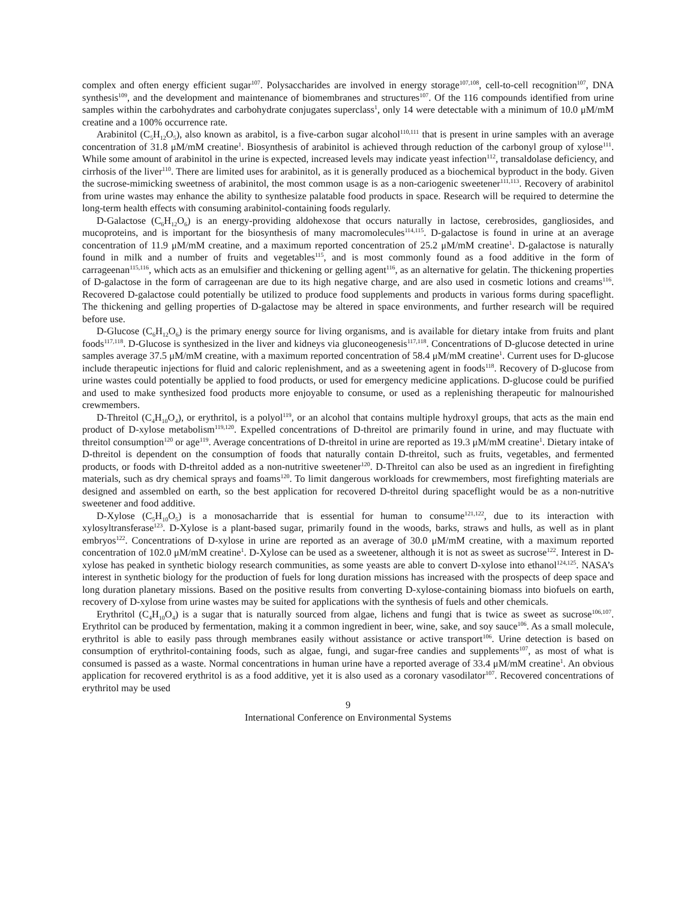complex and often energy efficient sugar<sup>107</sup>. Polysaccharides are involved in energy storage<sup>107,108</sup>, cell-to-cell recognition<sup>107</sup>, DNA synthesis<sup>109</sup>, and the development and maintenance of biomembranes and structures<sup>107</sup>. Of the 116 compounds identified from urine samples within the carbohydrates and carbohydrate conjugates superclass<sup>1</sup>, only 14 were detectable with a minimum of 10.0 μM/mM creatine and a 100% occurrence rate.
Arabinitol (C<sub>5</sub>H<sub>12</sub>O<sub>5</sub>), also known as arabitol, is a five-carbon sugar alcohol<sup>110,111</sup> that is present in urine samples with an average concentration of 31.8 μM/mM creatine<sup>1</sup>. Biosynthesis of arabinitol is achieved through reduction of the carbonyl group of xylose<sup>111</sup>. While some amount of arabinitol in the urine is expected, increased levels may indicate yeast infection<sup>112</sup>, transaldolase deficiency, and cirrhosis of the liver<sup>110</sup>. There are limited uses for arabinitol, as it is generally produced as a biochemical byproduct in the body. Given the sucrose-mimicking sweetness of arabinitol, the most common usage is as a non-cariogenic sweetener<sup>111,113</sup>. Recovery of arabinitol from urine wastes may enhance the ability to synthesize palatable food products in space. Research will be required to determine the long-term health effects with consuming arabinitol-containing foods regularly.
D-Galactose (C<sub>6</sub>H<sub>12</sub>O<sub>6</sub>) is an energy-providing aldohexose that occurs naturally in lactose, cerebrosides, gangliosides, and mucoproteins, and is important for the biosynthesis of many macromolecules<sup>114,115</sup>. D-galactose is found in urine at an average concentration of 11.9 μM/mM creatine, and a maximum reported concentration of 25.2 μM/mM creatine<sup>1</sup>. D-galactose is naturally found in milk and a number of fruits and vegetables<sup>115</sup>, and is most commonly found as a food additive in the form of carrageenan<sup>115,116</sup>, which acts as an emulsifier and thickening or gelling agent<sup>116</sup>, as an alternative for gelatin. The thickening properties of D-galactose in the form of carrageenan are due to its high negative charge, and are also used in cosmetic lotions and creams<sup>116</sup>. Recovered D-galactose could potentially be utilized to produce food supplements and products in various forms during spaceflight. The thickening and gelling properties of D-galactose may be altered in space environments, and further research will be required before use.
D-Glucose (C<sub>6</sub>H<sub>12</sub>O<sub>6</sub>) is the primary energy source for living organisms, and is available for dietary intake from fruits and plant foods<sup>117,118</sup>. D-Glucose is synthesized in the liver and kidneys via gluconeogenesis<sup>117,118</sup>. Concentrations of D-glucose detected in urine samples average 37.5 μM/mM creatine, with a maximum reported concentration of 58.4 μM/mM creatine<sup>1</sup>. Current uses for D-glucose include therapeutic injections for fluid and caloric replenishment, and as a sweetening agent in foods<sup>118</sup>. Recovery of D-glucose from urine wastes could potentially be applied to food products, or used for emergency medicine applications. D-glucose could be purified and used to make synthesized food products more enjoyable to consume, or used as a replenishing therapeutic for malnourished crewmembers.
D-Threitol (C<sub>4</sub>H<sub>10</sub>O<sub>4</sub>), or erythritol, is a polyol<sup>119</sup>, or an alcohol that contains multiple hydroxyl groups, that acts as the main end product of D-xylose metabolism<sup>119,120</sup>. Expelled concentrations of D-threitol are primarily found in urine, and may fluctuate with threitol consumption<sup>120</sup> or age<sup>119</sup>. Average concentrations of D-threitol in urine are reported as 19.3 μM/mM creatine<sup>1</sup>. Dietary intake of D-threitol is dependent on the consumption of foods that naturally contain D-threitol, such as fruits, vegetables, and fermented products, or foods with D-threitol added as a non-nutritive sweetener<sup>120</sup>. D-Threitol can also be used as an ingredient in firefighting materials, such as dry chemical sprays and foams<sup>120</sup>. To limit dangerous workloads for crewmembers, most firefighting materials are designed and assembled on earth, so the best application for recovered D-threitol during spaceflight would be as a non-nutritive sweetener and food additive.
D-Xylose (C<sub>5</sub>H<sub>10</sub>O<sub>5</sub>) is a monosacharride that is essential for human to consume<sup>121,122</sup>, due to its interaction with xylosyltransferase<sup>123</sup>. D-Xylose is a plant-based sugar, primarily found in the woods, barks, straws and hulls, as well as in plant embryos<sup>122</sup>. Concentrations of D-xylose in urine are reported as an average of 30.0 μM/mM creatine, with a maximum reported concentration of 102.0 μM/mM creatine<sup>1</sup>. D-Xylose can be used as a sweetener, although it is not as sweet as sucrose<sup>122</sup>. Interest in D-xylose has peaked in synthetic biology research communities, as some yeasts are able to convert D-xylose into ethanol<sup>124,125</sup>. NASA’s interest in synthetic biology for the production of fuels for long duration missions has increased with the prospects of deep space and long duration planetary missions. Based on the positive results from converting D-xylose-containing biomass into biofuels on earth, recovery of D-xylose from urine wastes may be suited for applications with the synthesis of fuels and other chemicals.
Erythritol (C<sub>4</sub>H<sub>10</sub>O<sub>4</sub>) is a sugar that is naturally sourced from algae, lichens and fungi that is twice as sweet as sucrose<sup>106,107</sup>. Erythritol can be produced by fermentation, making it a common ingredient in beer, wine, sake, and soy sauce<sup>106</sup>. As a small molecule, erythritol is able to easily pass through membranes easily without assistance or active transport<sup>106</sup>. Urine detection is based on consumption of erythritol-containing foods, such as algae, fungi, and sugar-free candies and supplements<sup>107</sup>, as most of what is consumed is passed as a waste. Normal concentrations in human urine have a reported average of 33.4 μM/mM creatine<sup>1</sup>. An obvious application for recovered erythritol is as a food additive, yet it is also used as a coronary vasodilator<sup>107</sup>. Recovered concentrations of erythritol may be used
9
International Conference on Environmental Systems